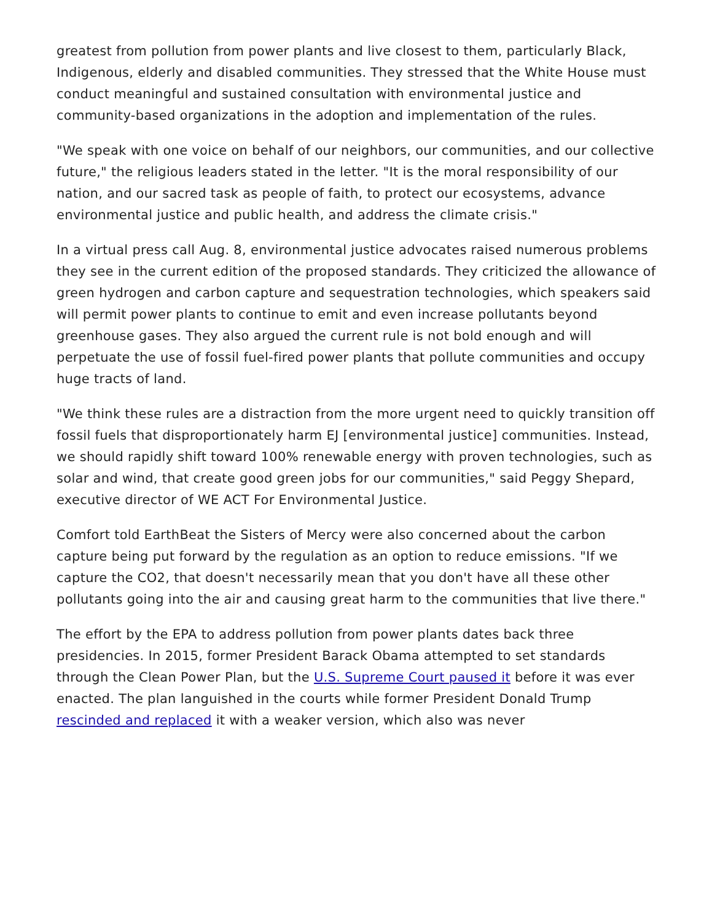greatest from pollution from power plants and live closest to them, particularly Black, Indigenous, elderly and disabled communities. They stressed that the White House must conduct meaningful and sustained consultation with environmental justice and community-based organizations in the adoption and implementation of the rules.
"We speak with one voice on behalf of our neighbors, our communities, and our collective future," the religious leaders stated in the letter. "It is the moral responsibility of our nation, and our sacred task as people of faith, to protect our ecosystems, advance environmental justice and public health, and address the climate crisis."
In a virtual press call Aug. 8, environmental justice advocates raised numerous problems they see in the current edition of the proposed standards. They criticized the allowance of green hydrogen and carbon capture and sequestration technologies, which speakers said will permit power plants to continue to emit and even increase pollutants beyond greenhouse gases. They also argued the current rule is not bold enough and will perpetuate the use of fossil fuel-fired power plants that pollute communities and occupy huge tracts of land.
"We think these rules are a distraction from the more urgent need to quickly transition off fossil fuels that disproportionately harm EJ [environmental justice] communities. Instead, we should rapidly shift toward 100% renewable energy with proven technologies, such as solar and wind, that create good green jobs for our communities," said Peggy Shepard, executive director of WE ACT For Environmental Justice.
Comfort told EarthBeat the Sisters of Mercy were also concerned about the carbon capture being put forward by the regulation as an option to reduce emissions. "If we capture the CO2, that doesn't necessarily mean that you don't have all these other pollutants going into the air and causing great harm to the communities that live there."
The effort by the EPA to address pollution from power plants dates back three presidencies. In 2015, former President Barack Obama attempted to set standards through the Clean Power Plan, but the U.S. Supreme Court paused it before it was ever enacted. The plan languished in the courts while former President Donald Trump rescinded and replaced it with a weaker version, which also was never